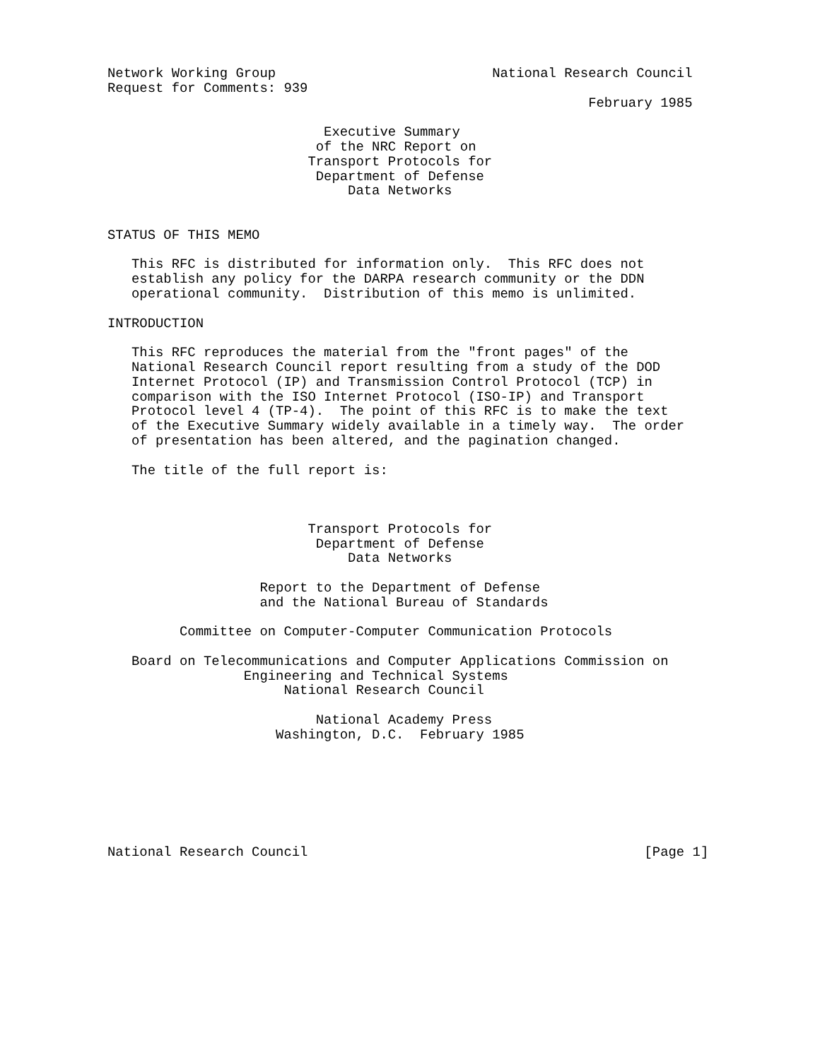Network Working Group                           National Research Council
Request for Comments: 939
                                                            February 1985

                           Executive Summary
                          of the NRC Report on
                         Transport Protocols for
                          Department of Defense
                              Data Networks


STATUS OF THIS MEMO

   This RFC is distributed for information only.  This RFC does not
   establish any policy for the DARPA research community or the DDN
   operational community.  Distribution of this memo is unlimited.

INTRODUCTION

   This RFC reproduces the material from the "front pages" of the
   National Research Council report resulting from a study of the DOD
   Internet Protocol (IP) and Transmission Control Protocol (TCP) in
   comparison with the ISO Internet Protocol (ISO-IP) and Transport
   Protocol level 4 (TP-4).  The point of this RFC is to make the text
   of the Executive Summary widely available in a timely way.  The order
   of presentation has been altered, and the pagination changed.

   The title of the full report is:



                         Transport Protocols for
                          Department of Defense
                              Data Networks

                   Report to the Department of Defense
                   and the National Bureau of Standards

         Committee on Computer-Computer Communication Protocols

   Board on Telecommunications and Computer Applications Commission on
                 Engineering and Technical Systems
                      National Research Council

                          National Academy Press
                     Washington, D.C.  February 1985







National Research Council                                          [Page 1]